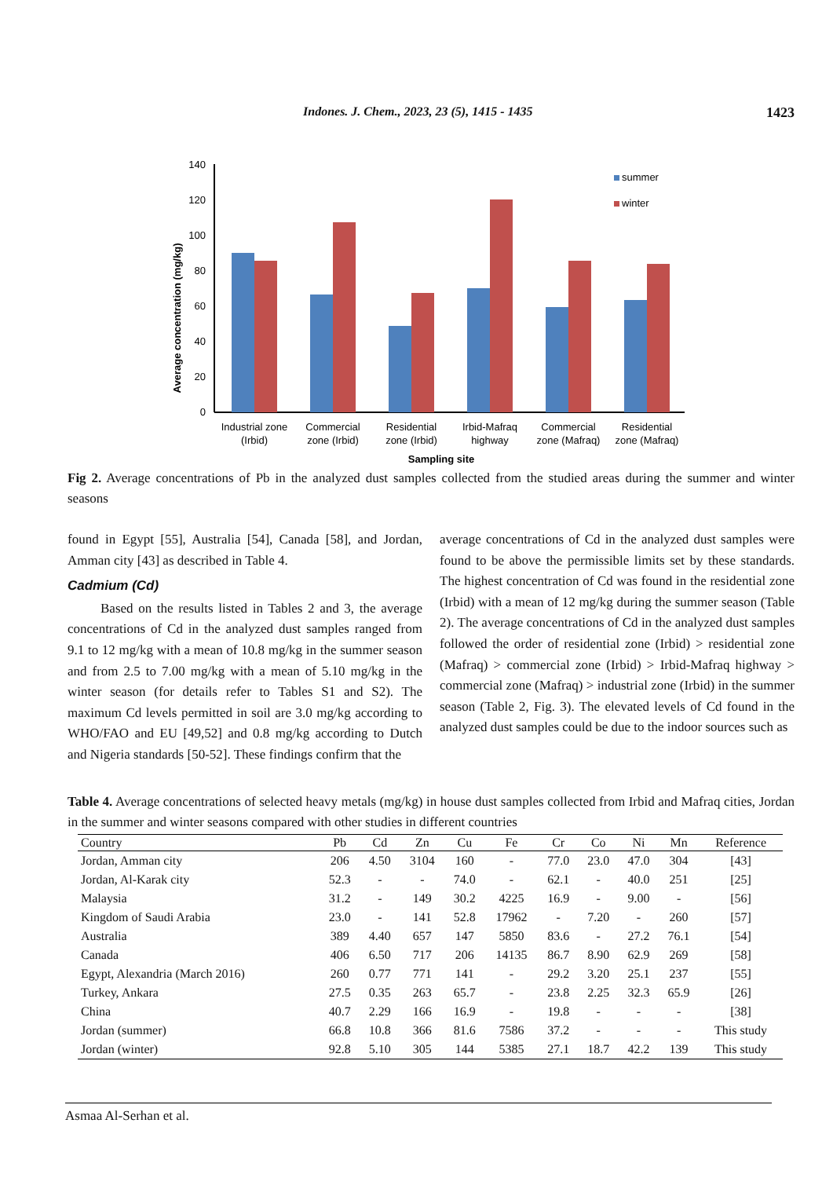Indones. J. Chem., 2023, 23 (5), 1415 - 1435 1423
Average concentration (mg/kg)
0
20
40
60
80
100
120
140
summer
winter
Industrial zone
(Irbid)
Commercial
zone (Irbid)
Residential
zone (Irbid)
Irbid-Mafraq
highway
Commercial
zone (Mafraq)
Residential
zone (Mafraq)
Sampling site
Fig 2. Average concentrations of Pb in the analyzed dust samples collected from the studied areas during the summer and winter seasons
found in Egypt [55], Australia [54], Canada [58], and Jordan, Amman city [43] as described in Table 4.
Cadmium (Cd)
Based on the results listed in Tables 2 and 3, the average concentrations of Cd in the analyzed dust samples ranged from 9.1 to 12 mg/kg with a mean of 10.8 mg/kg in the summer season and from 2.5 to 7.00 mg/kg with a mean of 5.10 mg/kg in the winter season (for details refer to Tables S1 and S2). The maximum Cd levels permitted in soil are 3.0 mg/kg according to WHO/FAO and EU [49,52] and 0.8 mg/kg according to Dutch and Nigeria standards [50-52]. These findings confirm that the
average concentrations of Cd in the analyzed dust samples were found to be above the permissible limits set by these standards. The highest concentration of Cd was found in the residential zone (Irbid) with a mean of 12 mg/kg during the summer season (Table 2). The average concentrations of Cd in the analyzed dust samples followed the order of residential zone (Irbid) > residential zone (Mafraq) > commercial zone (Irbid) > Irbid-Mafraq highway > commercial zone (Mafraq) > industrial zone (Irbid) in the summer season (Table 2, Fig. 3). The elevated levels of Cd found in the analyzed dust samples could be due to the indoor sources such as
Table 4. Average concentrations of selected heavy metals (mg/kg) in house dust samples collected from Irbid and Mafraq cities, Jordan in the summer and winter seasons compared with other studies in different countries
| Country | Pb | Cd | Zn | Cu | Fe | Cr | Co | Ni | Mn | Reference |
| --- | --- | --- | --- | --- | --- | --- | --- | --- | --- | --- |
| Jordan, Amman city | 206 | 4.50 | 3104 | 160 | - | 77.0 | 23.0 | 47.0 | 304 | [43] |
| Jordan, Al-Karak city | 52.3 | - | - | 74.0 | - | 62.1 | - | 40.0 | 251 | [25] |
| Malaysia | 31.2 | - | 149 | 30.2 | 4225 | 16.9 | - | 9.00 | - | [56] |
| Kingdom of Saudi Arabia | 23.0 | - | 141 | 52.8 | 17962 | - | 7.20 | - | 260 | [57] |
| Australia | 389 | 4.40 | 657 | 147 | 5850 | 83.6 | - | 27.2 | 76.1 | [54] |
| Canada | 406 | 6.50 | 717 | 206 | 14135 | 86.7 | 8.90 | 62.9 | 269 | [58] |
| Egypt, Alexandria (March 2016) | 260 | 0.77 | 771 | 141 | - | 29.2 | 3.20 | 25.1 | 237 | [55] |
| Turkey, Ankara | 27.5 | 0.35 | 263 | 65.7 | - | 23.8 | 2.25 | 32.3 | 65.9 | [26] |
| China | 40.7 | 2.29 | 166 | 16.9 | - | 19.8 | - | - | - | [38] |
| Jordan (summer) | 66.8 | 10.8 | 366 | 81.6 | 7586 | 37.2 | - | - | - | This study |
| Jordan (winter) | 92.8 | 5.10 | 305 | 144 | 5385 | 27.1 | 18.7 | 42.2 | 139 | This study |
Asmaa Al-Serhan et al.